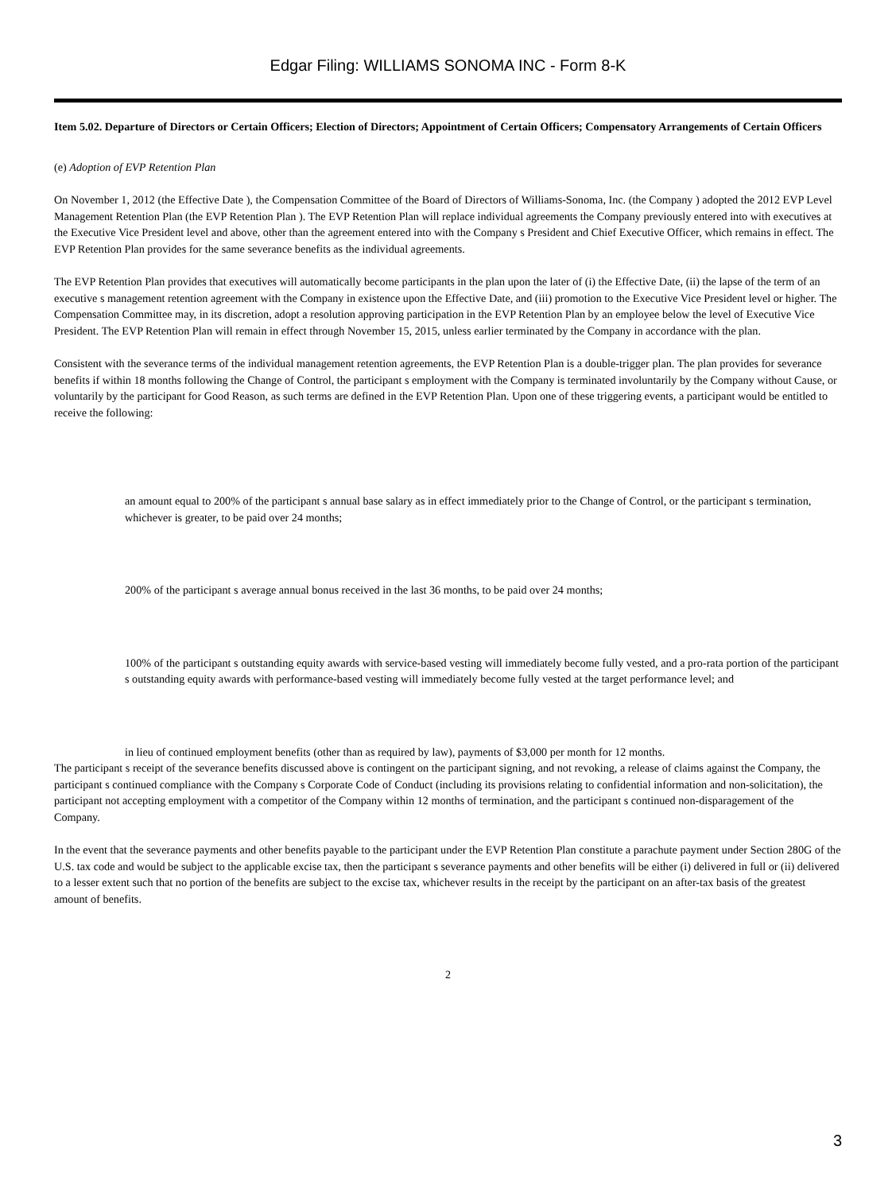Edgar Filing: WILLIAMS SONOMA INC - Form 8-K
Item 5.02. Departure of Directors or Certain Officers; Election of Directors; Appointment of Certain Officers; Compensatory Arrangements of Certain Officers
(e) Adoption of EVP Retention Plan
On November 1, 2012 (the Effective Date ), the Compensation Committee of the Board of Directors of Williams-Sonoma, Inc. (the Company ) adopted the 2012 EVP Level Management Retention Plan (the EVP Retention Plan ). The EVP Retention Plan will replace individual agreements the Company previously entered into with executives at the Executive Vice President level and above, other than the agreement entered into with the Company s President and Chief Executive Officer, which remains in effect. The EVP Retention Plan provides for the same severance benefits as the individual agreements.
The EVP Retention Plan provides that executives will automatically become participants in the plan upon the later of (i) the Effective Date, (ii) the lapse of the term of an executive s management retention agreement with the Company in existence upon the Effective Date, and (iii) promotion to the Executive Vice President level or higher. The Compensation Committee may, in its discretion, adopt a resolution approving participation in the EVP Retention Plan by an employee below the level of Executive Vice President. The EVP Retention Plan will remain in effect through November 15, 2015, unless earlier terminated by the Company in accordance with the plan.
Consistent with the severance terms of the individual management retention agreements, the EVP Retention Plan is a double-trigger plan. The plan provides for severance benefits if within 18 months following the Change of Control, the participant s employment with the Company is terminated involuntarily by the Company without Cause, or voluntarily by the participant for Good Reason, as such terms are defined in the EVP Retention Plan. Upon one of these triggering events, a participant would be entitled to receive the following:
an amount equal to 200% of the participant s annual base salary as in effect immediately prior to the Change of Control, or the participant s termination, whichever is greater, to be paid over 24 months;
200% of the participant s average annual bonus received in the last 36 months, to be paid over 24 months;
100% of the participant s outstanding equity awards with service-based vesting will immediately become fully vested, and a pro-rata portion of the participant s outstanding equity awards with performance-based vesting will immediately become fully vested at the target performance level; and
in lieu of continued employment benefits (other than as required by law), payments of $3,000 per month for 12 months.
The participant s receipt of the severance benefits discussed above is contingent on the participant signing, and not revoking, a release of claims against the Company, the participant s continued compliance with the Company s Corporate Code of Conduct (including its provisions relating to confidential information and non-solicitation), the participant not accepting employment with a competitor of the Company within 12 months of termination, and the participant s continued non-disparagement of the Company.
In the event that the severance payments and other benefits payable to the participant under the EVP Retention Plan constitute a parachute payment under Section 280G of the U.S. tax code and would be subject to the applicable excise tax, then the participant s severance payments and other benefits will be either (i) delivered in full or (ii) delivered to a lesser extent such that no portion of the benefits are subject to the excise tax, whichever results in the receipt by the participant on an after-tax basis of the greatest amount of benefits.
2
3